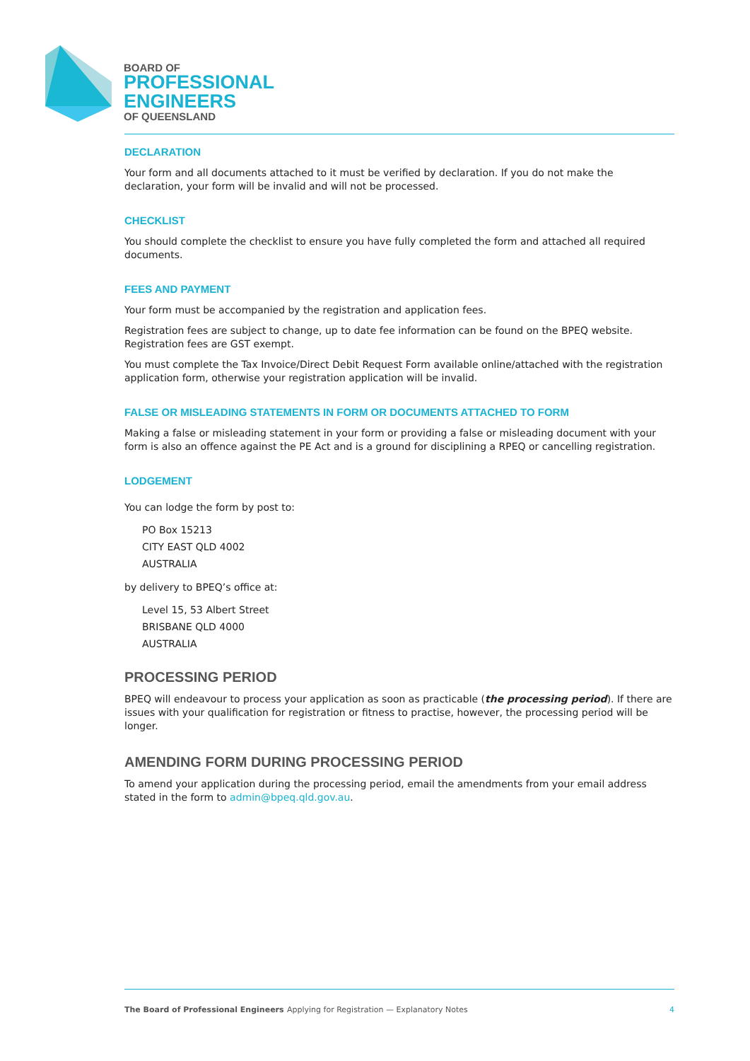BOARD OF
PROFESSIONAL
ENGINEERS
OF QUEENSLAND
DECLARATION
Your form and all documents attached to it must be verified by declaration. If you do not make the declaration, your form will be invalid and will not be processed.
CHECKLIST
You should complete the checklist to ensure you have fully completed the form and attached all required documents.
FEES AND PAYMENT
Your form must be accompanied by the registration and application fees.
Registration fees are subject to change, up to date fee information can be found on the BPEQ website. Registration fees are GST exempt.
You must complete the Tax Invoice/Direct Debit Request Form available online/attached with the registration application form, otherwise your registration application will be invalid.
FALSE OR MISLEADING STATEMENTS IN FORM OR DOCUMENTS ATTACHED TO FORM
Making a false or misleading statement in your form or providing a false or misleading document with your form is also an offence against the PE Act and is a ground for disciplining a RPEQ or cancelling registration.
LODGEMENT
You can lodge the form by post to:
PO Box 15213
CITY EAST QLD 4002
AUSTRALIA
by delivery to BPEQ’s office at:
Level 15, 53 Albert Street
BRISBANE QLD 4000
AUSTRALIA
PROCESSING PERIOD
BPEQ will endeavour to process your application as soon as practicable (the processing period). If there are issues with your qualification for registration or fitness to practise, however, the processing period will be longer.
AMENDING FORM DURING PROCESSING PERIOD
To amend your application during the processing period, email the amendments from your email address stated in the form to admin@bpeq.qld.gov.au.
The Board of Professional Engineers Applying for Registration — Explanatory Notes 4